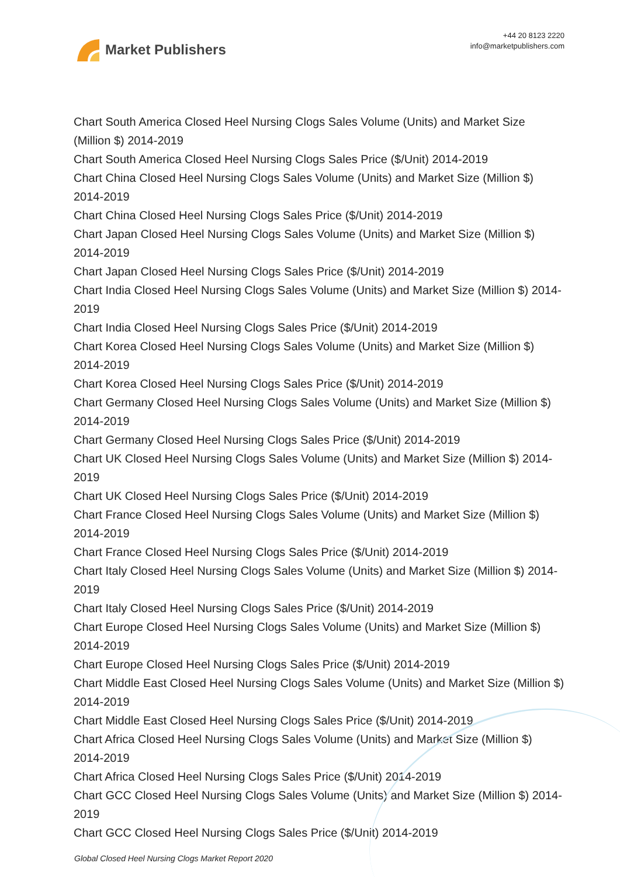Market Publishers
+44 20 8123 2220
info@marketpublishers.com
Chart South America Closed Heel Nursing Clogs Sales Volume (Units) and Market Size (Million $) 2014-2019
Chart South America Closed Heel Nursing Clogs Sales Price ($/Unit) 2014-2019
Chart China Closed Heel Nursing Clogs Sales Volume (Units) and Market Size (Million $) 2014-2019
Chart China Closed Heel Nursing Clogs Sales Price ($/Unit) 2014-2019
Chart Japan Closed Heel Nursing Clogs Sales Volume (Units) and Market Size (Million $) 2014-2019
Chart Japan Closed Heel Nursing Clogs Sales Price ($/Unit) 2014-2019
Chart India Closed Heel Nursing Clogs Sales Volume (Units) and Market Size (Million $) 2014-2019
Chart India Closed Heel Nursing Clogs Sales Price ($/Unit) 2014-2019
Chart Korea Closed Heel Nursing Clogs Sales Volume (Units) and Market Size (Million $) 2014-2019
Chart Korea Closed Heel Nursing Clogs Sales Price ($/Unit) 2014-2019
Chart Germany Closed Heel Nursing Clogs Sales Volume (Units) and Market Size (Million $) 2014-2019
Chart Germany Closed Heel Nursing Clogs Sales Price ($/Unit) 2014-2019
Chart UK Closed Heel Nursing Clogs Sales Volume (Units) and Market Size (Million $) 2014-2019
Chart UK Closed Heel Nursing Clogs Sales Price ($/Unit) 2014-2019
Chart France Closed Heel Nursing Clogs Sales Volume (Units) and Market Size (Million $) 2014-2019
Chart France Closed Heel Nursing Clogs Sales Price ($/Unit) 2014-2019
Chart Italy Closed Heel Nursing Clogs Sales Volume (Units) and Market Size (Million $) 2014-2019
Chart Italy Closed Heel Nursing Clogs Sales Price ($/Unit) 2014-2019
Chart Europe Closed Heel Nursing Clogs Sales Volume (Units) and Market Size (Million $) 2014-2019
Chart Europe Closed Heel Nursing Clogs Sales Price ($/Unit) 2014-2019
Chart Middle East Closed Heel Nursing Clogs Sales Volume (Units) and Market Size (Million $) 2014-2019
Chart Middle East Closed Heel Nursing Clogs Sales Price ($/Unit) 2014-2019
Chart Africa Closed Heel Nursing Clogs Sales Volume (Units) and Market Size (Million $) 2014-2019
Chart Africa Closed Heel Nursing Clogs Sales Price ($/Unit) 2014-2019
Chart GCC Closed Heel Nursing Clogs Sales Volume (Units) and Market Size (Million $) 2014-2019
Chart GCC Closed Heel Nursing Clogs Sales Price ($/Unit) 2014-2019
Global Closed Heel Nursing Clogs Market Report 2020